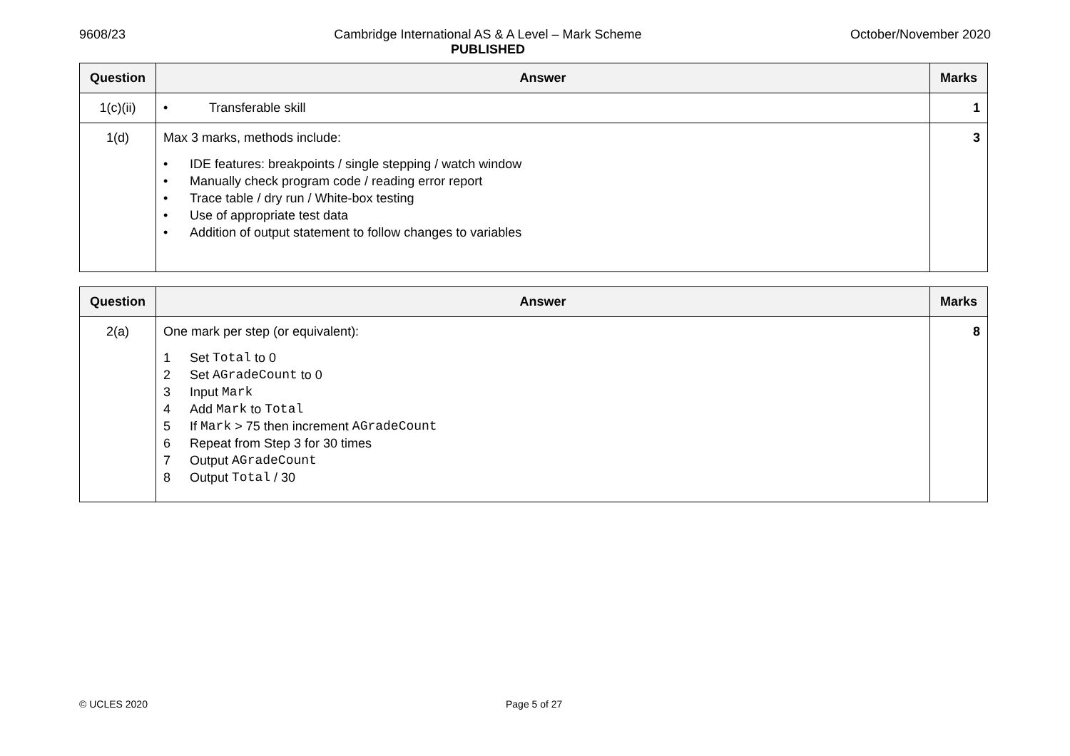9608/23 Cambridge International AS & A Level – Mark Scheme
PUBLISHED
October/November 2020
| Question | Answer | Marks |
| --- | --- | --- |
| 1(c)(ii) | • Transferable skill | 1 |
| 1(d) | Max 3 marks, methods include: • IDE features: breakpoints / single stepping / watch window • Manually check program code / reading error report • Trace table / dry run / White-box testing • Use of appropriate test data • Addition of output statement to follow changes to variables | 3 |
| Question | Answer | Marks |
| --- | --- | --- |
| 2(a) | One mark per step (or equivalent): 1 Set Total to 0 2 Set AGradeCount to 0 3 Input Mark 4 Add Mark to Total 5 If Mark > 75 then increment AGradeCount 6 Repeat from Step 3 for 30 times 7 Output AGradeCount 8 Output Total / 30 | 8 |
© UCLES 2020 Page 5 of 27